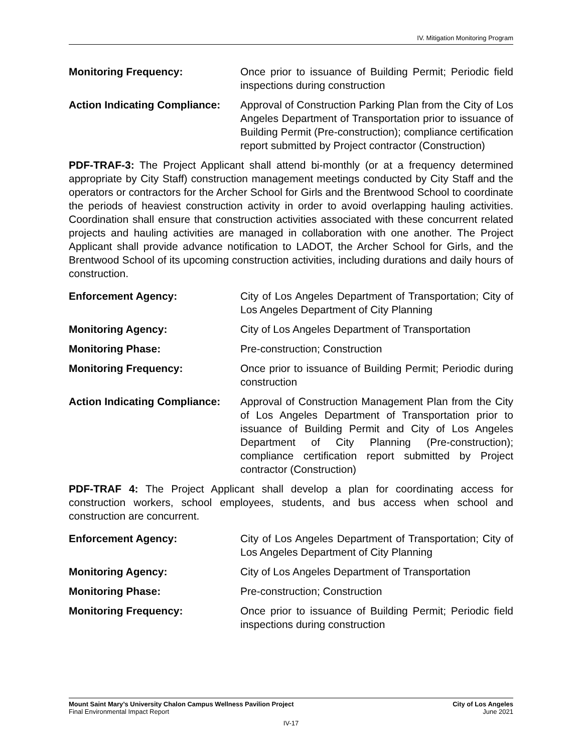IV. Mitigation Monitoring Program
Monitoring Frequency: Once prior to issuance of Building Permit; Periodic field inspections during construction
Action Indicating Compliance:
Approval of Construction Parking Plan from the City of Los Angeles Department of Transportation prior to issuance of Building Permit (Pre-construction); compliance certification report submitted by Project contractor (Construction)
PDF-TRAF-3: The Project Applicant shall attend bi-monthly (or at a frequency determined appropriate by City Staff) construction management meetings conducted by City Staff and the operators or contractors for the Archer School for Girls and the Brentwood School to coordinate the periods of heaviest construction activity in order to avoid overlapping hauling activities. Coordination shall ensure that construction activities associated with these concurrent related projects and hauling activities are managed in collaboration with one another. The Project Applicant shall provide advance notification to LADOT, the Archer School for Girls, and the Brentwood School of its upcoming construction activities, including durations and daily hours of construction.
Enforcement Agency: City of Los Angeles Department of Transportation; City of Los Angeles Department of City Planning
Monitoring Agency: City of Los Angeles Department of Transportation
Monitoring Phase: Pre-construction; Construction
Monitoring Frequency: Once prior to issuance of Building Permit; Periodic during construction
Action Indicating Compliance:
Approval of Construction Management Plan from the City of Los Angeles Department of Transportation prior to issuance of Building Permit and City of Los Angeles Department of City Planning (Pre-construction); compliance certification report submitted by Project contractor (Construction)
PDF-TRAF 4: The Project Applicant shall develop a plan for coordinating access for construction workers, school employees, students, and bus access when school and construction are concurrent.
Enforcement Agency: City of Los Angeles Department of Transportation; City of Los Angeles Department of City Planning
Monitoring Agency: City of Los Angeles Department of Transportation
Monitoring Phase: Pre-construction; Construction
Monitoring Frequency: Once prior to issuance of Building Permit; Periodic field inspections during construction
Mount Saint Mary’s University Chalon Campus Wellness Pavilion Project
Final Environmental Impact Report
City of Los Angeles
June 2021
IV-17